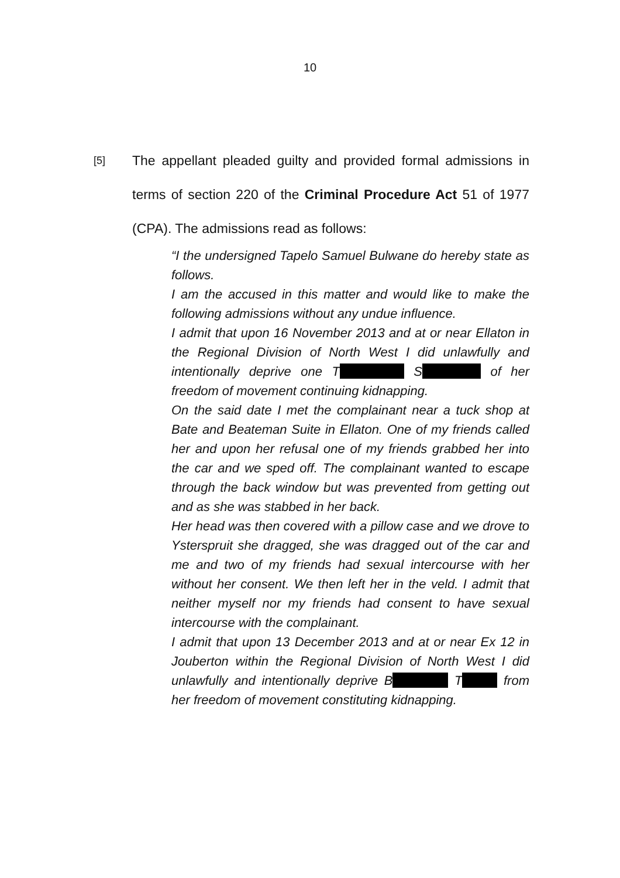10
[5]
The appellant pleaded guilty and provided formal admissions in terms of section 220 of the Criminal Procedure Act 51 of 1977 (CPA). The admissions read as follows:
“I the undersigned Tapelo Samuel Bulwane do hereby state as follows.
I am the accused in this matter and would like to make the following admissions without any undue influence.
I admit that upon 16 November 2013 and at or near Ellaton in the Regional Division of North West I did unlawfully and intentionally deprive one T S of her freedom of movement continuing kidnapping.
On the said date I met the complainant near a tuck shop at Bate and Beateman Suite in Ellaton. One of my friends called her and upon her refusal one of my friends grabbed her into the car and we sped off. The complainant wanted to escape through the back window but was prevented from getting out and as she was stabbed in her back.
Her head was then covered with a pillow case and we drove to Ysterspruit she dragged, she was dragged out of the car and me and two of my friends had sexual intercourse with her without her consent. We then left her in the veld. I admit that neither myself nor my friends had consent to have sexual intercourse with the complainant.
I admit that upon 13 December 2013 and at or near Ex 12 in Jouberton within the Regional Division of North West I did unlawfully and intentionally deprive B T from her freedom of movement constituting kidnapping.